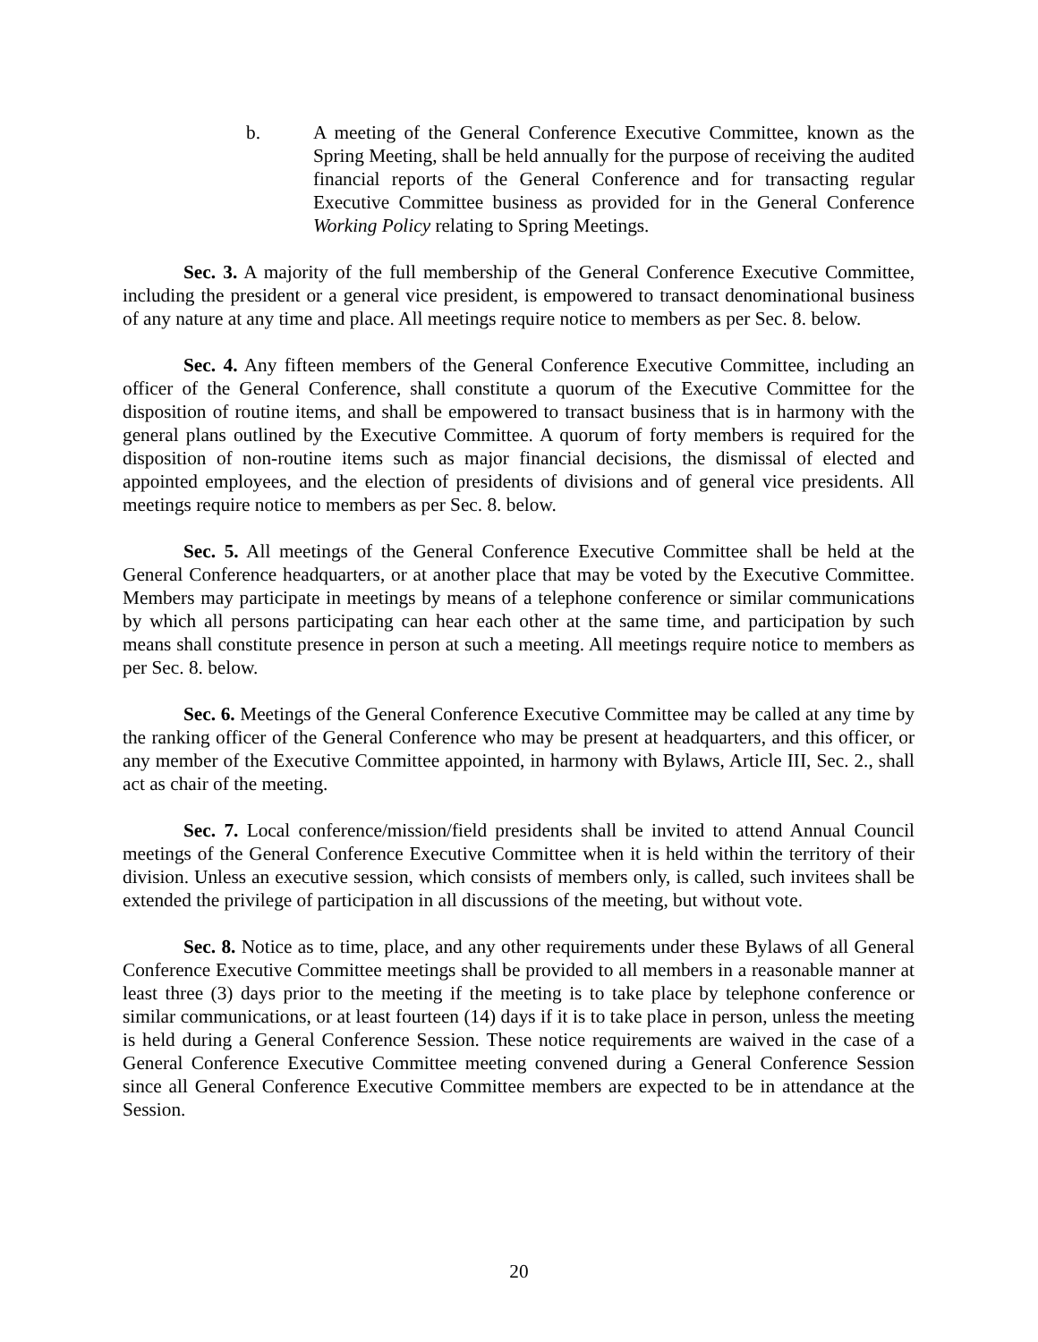b. A meeting of the General Conference Executive Committee, known as the Spring Meeting, shall be held annually for the purpose of receiving the audited financial reports of the General Conference and for transacting regular Executive Committee business as provided for in the General Conference Working Policy relating to Spring Meetings.
Sec. 3. A majority of the full membership of the General Conference Executive Committee, including the president or a general vice president, is empowered to transact denominational business of any nature at any time and place. All meetings require notice to members as per Sec. 8. below.
Sec. 4. Any fifteen members of the General Conference Executive Committee, including an officer of the General Conference, shall constitute a quorum of the Executive Committee for the disposition of routine items, and shall be empowered to transact business that is in harmony with the general plans outlined by the Executive Committee. A quorum of forty members is required for the disposition of non-routine items such as major financial decisions, the dismissal of elected and appointed employees, and the election of presidents of divisions and of general vice presidents. All meetings require notice to members as per Sec. 8. below.
Sec. 5. All meetings of the General Conference Executive Committee shall be held at the General Conference headquarters, or at another place that may be voted by the Executive Committee. Members may participate in meetings by means of a telephone conference or similar communications by which all persons participating can hear each other at the same time, and participation by such means shall constitute presence in person at such a meeting. All meetings require notice to members as per Sec. 8. below.
Sec. 6. Meetings of the General Conference Executive Committee may be called at any time by the ranking officer of the General Conference who may be present at headquarters, and this officer, or any member of the Executive Committee appointed, in harmony with Bylaws, Article III, Sec. 2., shall act as chair of the meeting.
Sec. 7. Local conference/mission/field presidents shall be invited to attend Annual Council meetings of the General Conference Executive Committee when it is held within the territory of their division. Unless an executive session, which consists of members only, is called, such invitees shall be extended the privilege of participation in all discussions of the meeting, but without vote.
Sec. 8. Notice as to time, place, and any other requirements under these Bylaws of all General Conference Executive Committee meetings shall be provided to all members in a reasonable manner at least three (3) days prior to the meeting if the meeting is to take place by telephone conference or similar communications, or at least fourteen (14) days if it is to take place in person, unless the meeting is held during a General Conference Session. These notice requirements are waived in the case of a General Conference Executive Committee meeting convened during a General Conference Session since all General Conference Executive Committee members are expected to be in attendance at the Session.
20